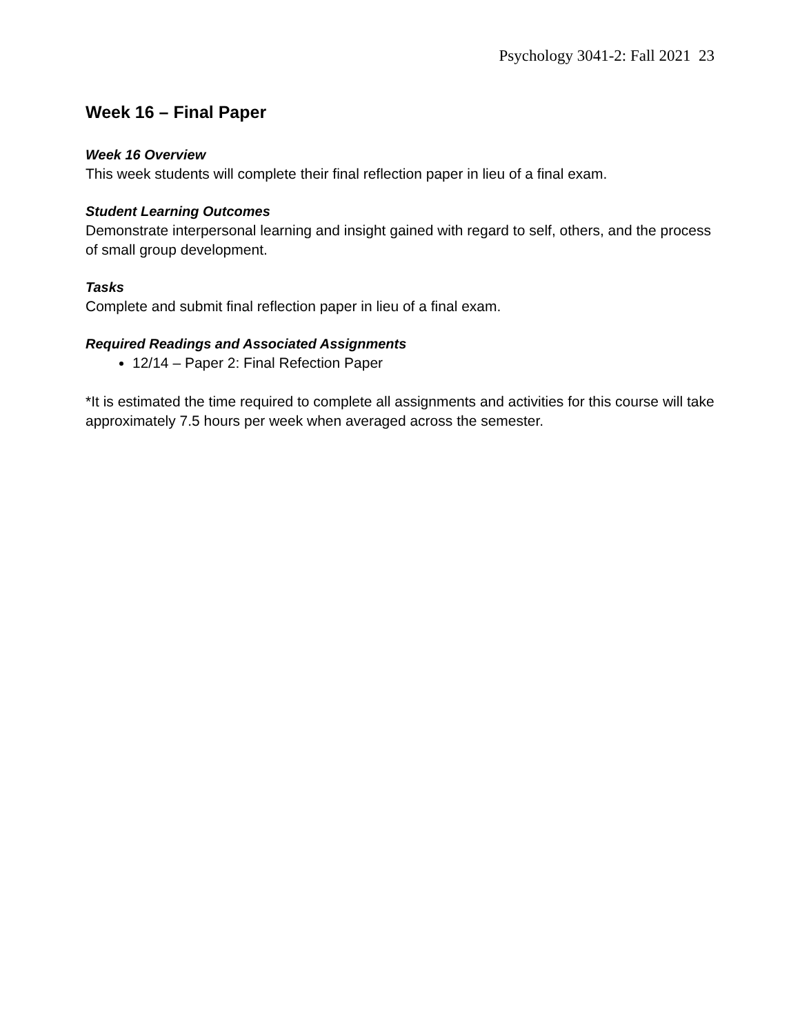Psychology 3041-2: Fall 2021 23
Week 16 – Final Paper
Week 16 Overview
This week students will complete their final reflection paper in lieu of a final exam.
Student Learning Outcomes
Demonstrate interpersonal learning and insight gained with regard to self, others, and the process of small group development.
Tasks
Complete and submit final reflection paper in lieu of a final exam.
Required Readings and Associated Assignments
12/14 – Paper 2: Final Refection Paper
*It is estimated the time required to complete all assignments and activities for this course will take approximately 7.5 hours per week when averaged across the semester.